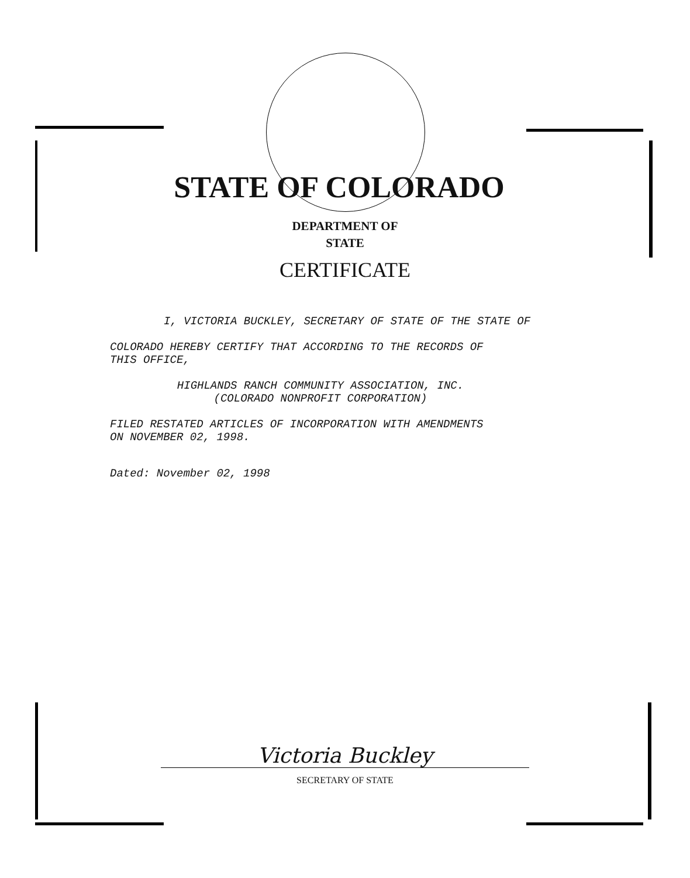STATE OF COLORADO
DEPARTMENT OF
STATE
CERTIFICATE
I, VICTORIA BUCKLEY, SECRETARY OF STATE OF THE STATE OF
COLORADO HEREBY CERTIFY THAT ACCORDING TO THE RECORDS OF
THIS OFFICE,
HIGHLANDS RANCH COMMUNITY ASSOCIATION, INC.
(COLORADO NONPROFIT CORPORATION)
FILED RESTATED ARTICLES OF INCORPORATION WITH AMENDMENTS
ON NOVEMBER 02, 1998.
Dated: November 02, 1998
Victoria Buckley
SECRETARY OF STATE